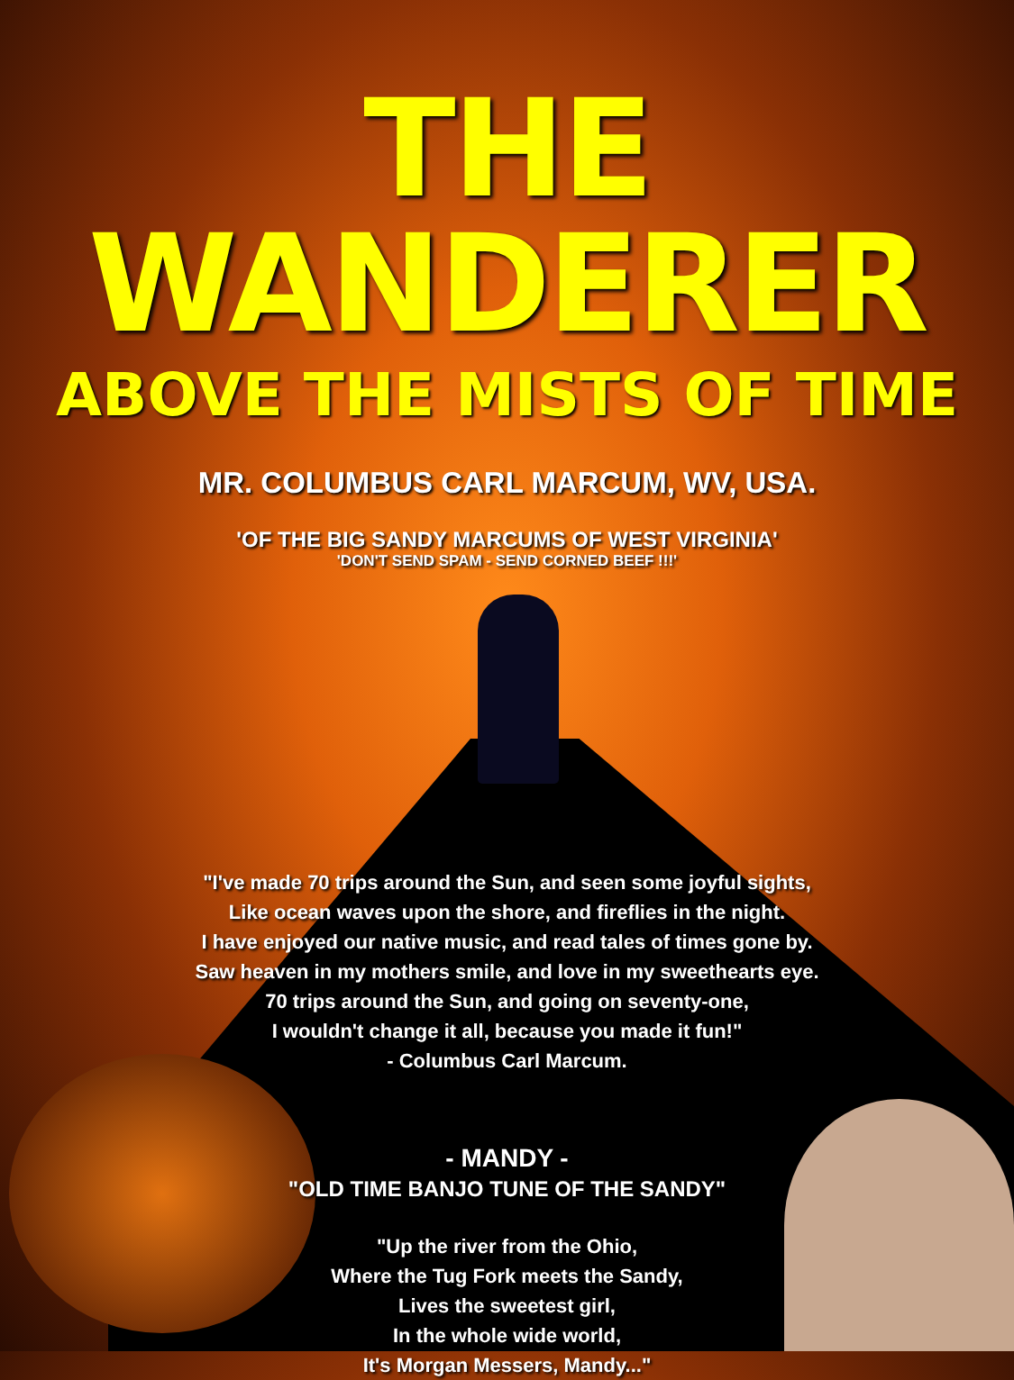THE WANDERER
ABOVE THE MISTS OF TIME
MR. COLUMBUS CARL MARCUM, WV, USA.
'OF THE BIG SANDY MARCUMS OF WEST VIRGINIA'
'DON'T SEND SPAM - SEND CORNED BEEF !!!'
"I've made 70 trips around the Sun, and seen some joyful sights,
Like ocean waves upon the shore, and fireflies in the night.
I have enjoyed our native music, and read tales of times gone by.
Saw heaven in my mothers smile, and love in my sweethearts eye.
70 trips around the Sun, and going on seventy-one,
I wouldn't change it all, because you made it fun!"
- Columbus Carl Marcum.
- MANDY -
"OLD TIME BANJO TUNE OF THE SANDY"
"Up the river from the Ohio,
Where the Tug Fork meets the Sandy,
Lives the sweetest girl,
In the whole wide world,
It's Morgan Messers, Mandy..."